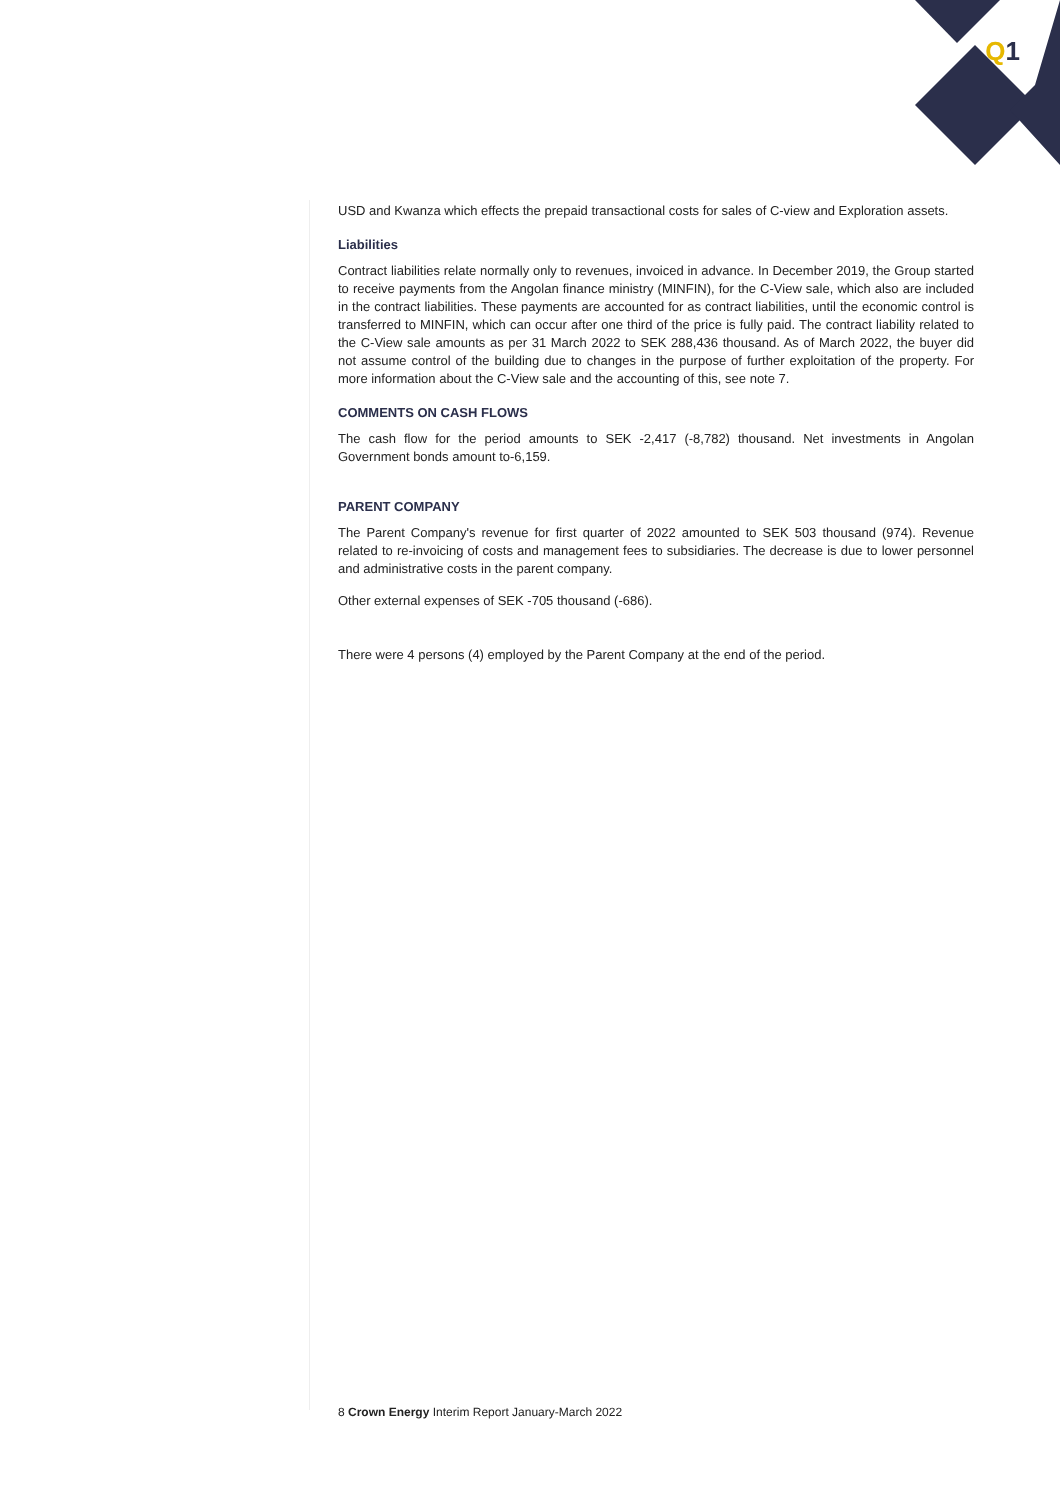Q1
USD and Kwanza which effects the prepaid transactional costs for sales of C-view and Exploration assets.
Liabilities
Contract liabilities relate normally only to revenues, invoiced in advance. In December 2019, the Group started to receive payments from the Angolan finance ministry (MINFIN), for the C-View sale, which also are included in the contract liabilities. These payments are accounted for as contract liabilities, until the economic control is transferred to MINFIN, which can occur after one third of the price is fully paid. The contract liability related to the C-View sale amounts as per 31 March 2022 to SEK 288,436 thousand. As of March 2022, the buyer did not assume control of the building due to changes in the purpose of further exploitation of the property. For more information about the C-View sale and the accounting of this, see note 7.
COMMENTS ON CASH FLOWS
The cash flow for the period amounts to SEK -2,417 (-8,782) thousand. Net investments in Angolan Government bonds amount to-6,159.
PARENT COMPANY
The Parent Company's revenue for first quarter of 2022 amounted to SEK 503 thousand (974). Revenue related to re-invoicing of costs and management fees to subsidiaries. The decrease is due to lower personnel and administrative costs in the parent company.
Other external expenses of SEK -705 thousand (-686).
There were 4 persons (4) employed by the Parent Company at the end of the period.
8 Crown Energy Interim Report January-March 2022